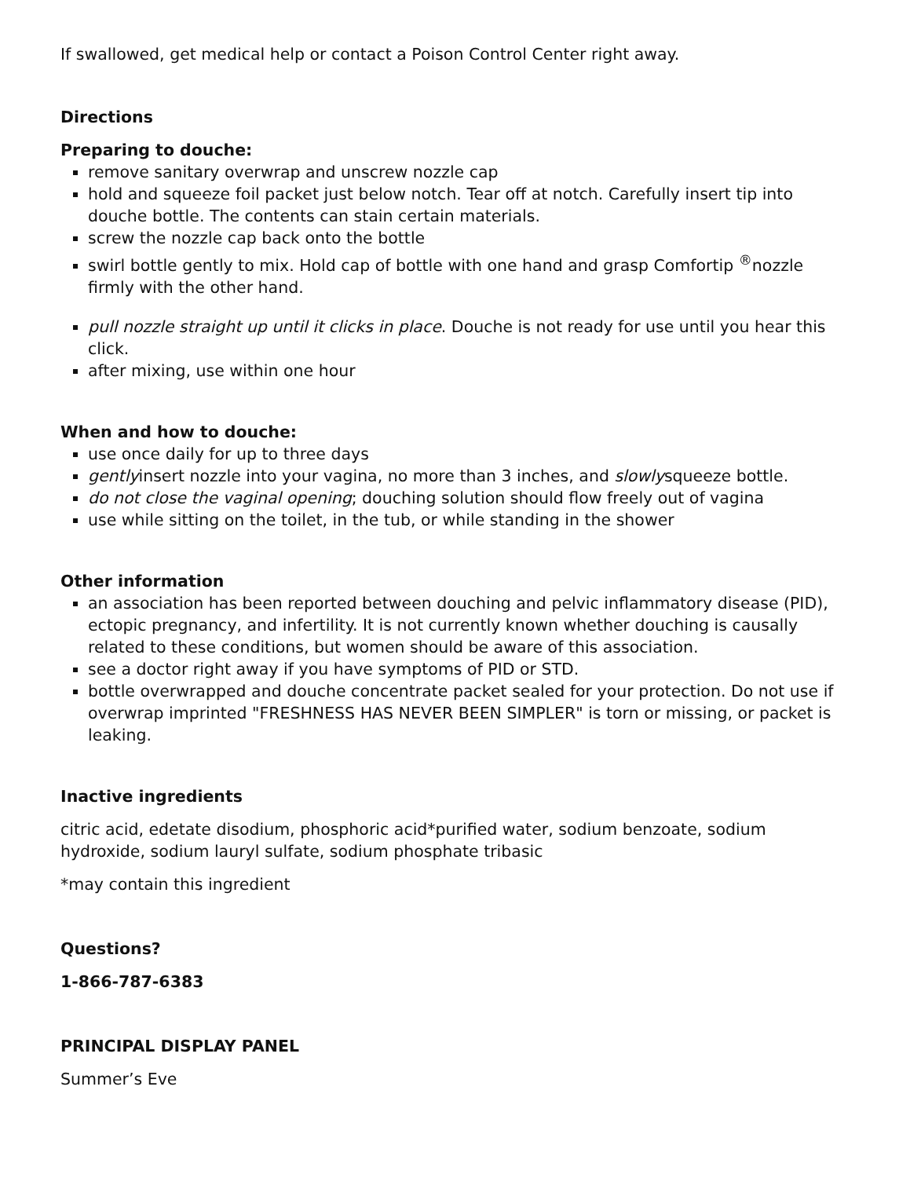If swallowed, get medical help or contact a Poison Control Center right away.
Directions
Preparing to douche:
remove sanitary overwrap and unscrew nozzle cap
hold and squeeze foil packet just below notch. Tear off at notch. Carefully insert tip into douche bottle. The contents can stain certain materials.
screw the nozzle cap back onto the bottle
swirl bottle gently to mix. Hold cap of bottle with one hand and grasp Comfortip <sup>®</sup>nozzle firmly with the other hand.
pull nozzle straight up until it clicks in place. Douche is not ready for use until you hear this click.
after mixing, use within one hour
When and how to douche:
use once daily for up to three days
gentlyinsert nozzle into your vagina, no more than 3 inches, and slowlysqueeze bottle.
do not close the vaginal opening; douching solution should flow freely out of vagina
use while sitting on the toilet, in the tub, or while standing in the shower
Other information
an association has been reported between douching and pelvic inflammatory disease (PID), ectopic pregnancy, and infertility. It is not currently known whether douching is causally related to these conditions, but women should be aware of this association.
see a doctor right away if you have symptoms of PID or STD.
bottle overwrapped and douche concentrate packet sealed for your protection. Do not use if overwrap imprinted "FRESHNESS HAS NEVER BEEN SIMPLER" is torn or missing, or packet is leaking.
Inactive ingredients
citric acid, edetate disodium, phosphoric acid*purified water, sodium benzoate, sodium hydroxide, sodium lauryl sulfate, sodium phosphate tribasic
*may contain this ingredient
Questions?
1-866-787-6383
PRINCIPAL DISPLAY PANEL
Summer’s Eve